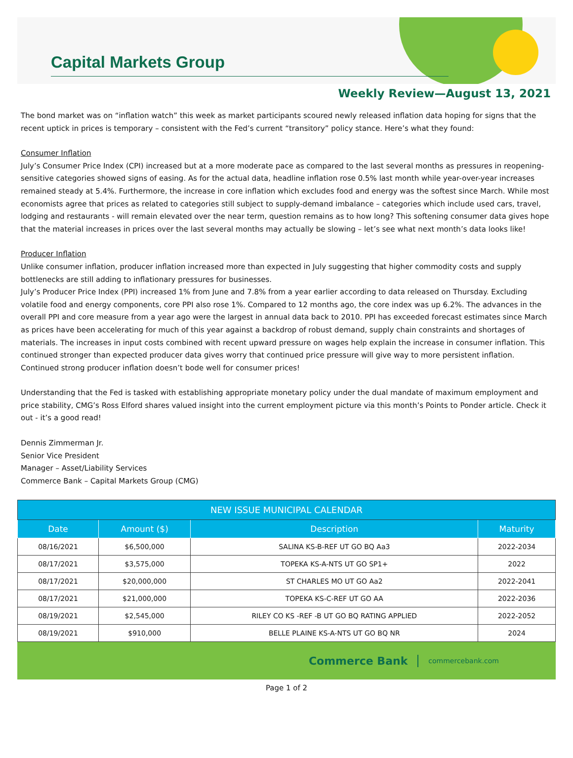Capital Markets Group
Weekly Review—August 13, 2021
The bond market was on “inflation watch” this week as market participants scoured newly released inflation data hoping for signs that the recent uptick in prices is temporary – consistent with the Fed’s current “transitory” policy stance. Here’s what they found:
Consumer Inflation
July’s Consumer Price Index (CPI) increased but at a more moderate pace as compared to the last several months as pressures in reopening-sensitive categories showed signs of easing. As for the actual data, headline inflation rose 0.5% last month while year-over-year increases remained steady at 5.4%. Furthermore, the increase in core inflation which excludes food and energy was the softest since March. While most economists agree that prices as related to categories still subject to supply-demand imbalance – categories which include used cars, travel, lodging and restaurants - will remain elevated over the near term, question remains as to how long? This softening consumer data gives hope that the material increases in prices over the last several months may actually be slowing – let’s see what next month’s data looks like!
Producer Inflation
Unlike consumer inflation, producer inflation increased more than expected in July suggesting that higher commodity costs and supply bottlenecks are still adding to inflationary pressures for businesses.
July’s Producer Price Index (PPI) increased 1% from June and 7.8% from a year earlier according to data released on Thursday. Excluding volatile food and energy components, core PPI also rose 1%. Compared to 12 months ago, the core index was up 6.2%. The advances in the overall PPI and core measure from a year ago were the largest in annual data back to 2010. PPI has exceeded forecast estimates since March as prices have been accelerating for much of this year against a backdrop of robust demand, supply chain constraints and shortages of materials. The increases in input costs combined with recent upward pressure on wages help explain the increase in consumer inflation. This continued stronger than expected producer data gives worry that continued price pressure will give way to more persistent inflation. Continued strong producer inflation doesn’t bode well for consumer prices!
Understanding that the Fed is tasked with establishing appropriate monetary policy under the dual mandate of maximum employment and price stability, CMG’s Ross Elford shares valued insight into the current employment picture via this month’s Points to Ponder article. Check it out - it’s a good read!
Dennis Zimmerman Jr.
Senior Vice President
Manager – Asset/Liability Services
Commerce Bank – Capital Markets Group (CMG)
| NEW ISSUE MUNICIPAL CALENDAR | | | |
| --- | --- | --- | --- |
| Date | Amount ($) | Description | Maturity |
| 08/16/2021 | $6,500,000 | SALINA KS-B-REF UT GO BQ Aa3 | 2022-2034 |
| 08/17/2021 | $3,575,000 | TOPEKA KS-A-NTS UT GO SP1+ | 2022 |
| 08/17/2021 | $20,000,000 | ST CHARLES MO UT GO Aa2 | 2022-2041 |
| 08/17/2021 | $21,000,000 | TOPEKA KS-C-REF UT GO AA | 2022-2036 |
| 08/19/2021 | $2,545,000 | RILEY CO KS -REF -B UT GO BQ RATING APPLIED | 2022-2052 |
| 08/19/2021 | $910,000 | BELLE PLAINE KS-A-NTS UT GO BQ NR | 2024 |
Commerce Bank commercebank.com
Page 1 of 2